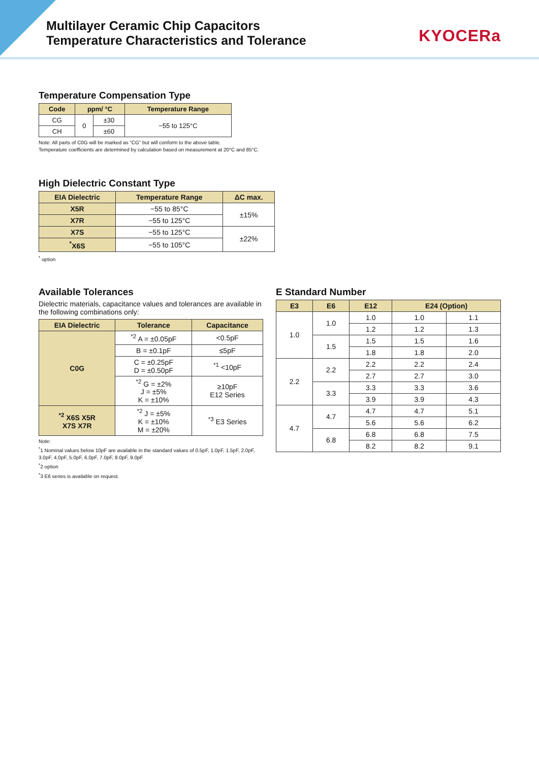Multilayer Ceramic Chip Capacitors
Temperature Characteristics and Tolerance
KYOCERa
Temperature Compensation Type
| Code | ppm/ °C | | Temperature Range |
| --- | --- | --- | --- |
| CG | 0 | ±30 | −55 to 125°C |
| CH | | ±60 | |
Note: All parts of C0G will be marked as “CG” but will conform to the above table.
Temperature coefficients are determined by calculation based on measurement at 20°C and 85°C.
High Dielectric Constant Type
| EIA Dielectric | Temperature Range | ΔC max. |
| --- | --- | --- |
| X5R | −55 to 85°C | ±15% |
| X7R | −55 to 125°C | |
| X7S | −55 to 125°C | ±22% |
| <sup>*</sup> X6S | −55 to 105°C | |
<sup>*</sup> option
Available Tolerances
Dielectric materials, capacitance values and tolerances are available in the following combinations only:
| EIA Dielectric | Tolerance | Capacitance |
| --- | --- | --- |
| C0G | <sup>*2</sup> A = ±0.05pF | <0.5pF |
| | B = ±0.1pF | ≤5pF |
| | C = ±0.25pF D = ±0.50pF | <sup>*1</sup> <10pF |
| | <sup>*2</sup> G = ±2% J = ±5% K = ±10% | ≥10pF E12 Series |
| <sup>*2</sup> X6S X5R X7S X7R | <sup>*2</sup> J = ±5% K = ±10% M = ±20% | <sup>*3</sup> E3 Series |
Note:
<sup>*</sup> 1 Nominal values below 10pF are available in the standard values of 0.5pF, 1.0pF, 1.5pF, 2.0pF, 3.0pF, 4.0pF, 5.0pF, 6.0pF, 7.0pF, 8.0pF, 9.0pF
<sup>*</sup> 2 option
<sup>*</sup> 3 E6 series is available on request.
E Standard Number
| E3 | E6 | E12 | E24 (Option) | |
| --- | --- | --- | --- | --- |
| 1.0 | 1.0 | 1.0 | 1.0 | 1.1 |
| | | 1.2 | 1.2 | 1.3 |
| | 1.5 | 1.5 | 1.5 | 1.6 |
| | | 1.8 | 1.8 | 2.0 |
| 2.2 | 2.2 | 2.2 | 2.2 | 2.4 |
| | | 2.7 | 2.7 | 3.0 |
| | 3.3 | 3.3 | 3.3 | 3.6 |
| | | 3.9 | 3.9 | 4.3 |
| 4.7 | 4.7 | 4.7 | 4.7 | 5.1 |
| | | 5.6 | 5.6 | 6.2 |
| | 6.8 | 6.8 | 6.8 | 7.5 |
| | | 8.2 | 8.2 | 9.1 |